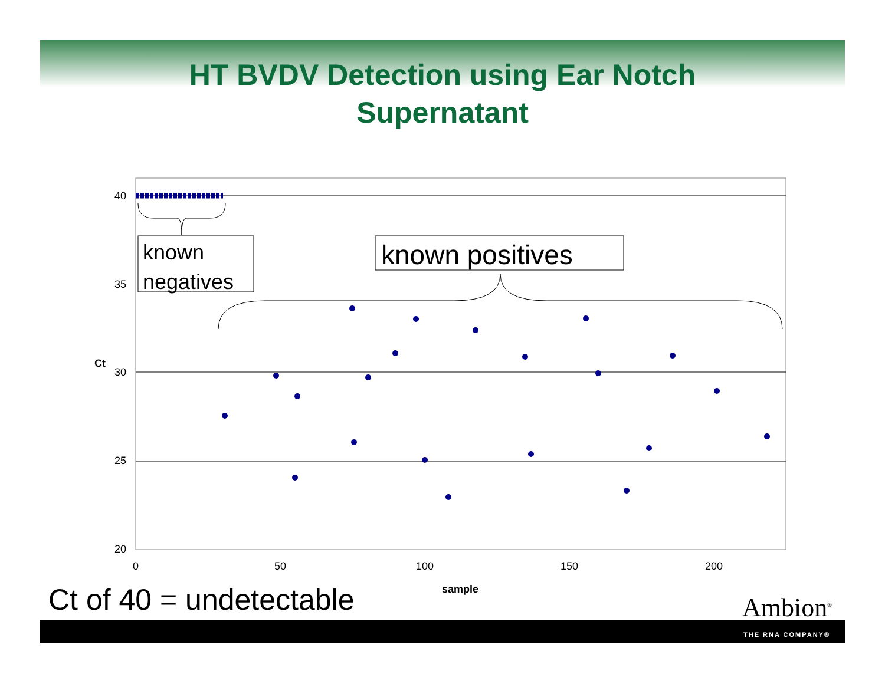HT BVDV Detection using Ear Notch
Supernatant
40
35
30
25
20
Ct
0
50
100
150
200
sample
known
negatives
known positives
Ct of 40 = undetectable Ambion<sup>®</sup>
THE RNA COMPANY®